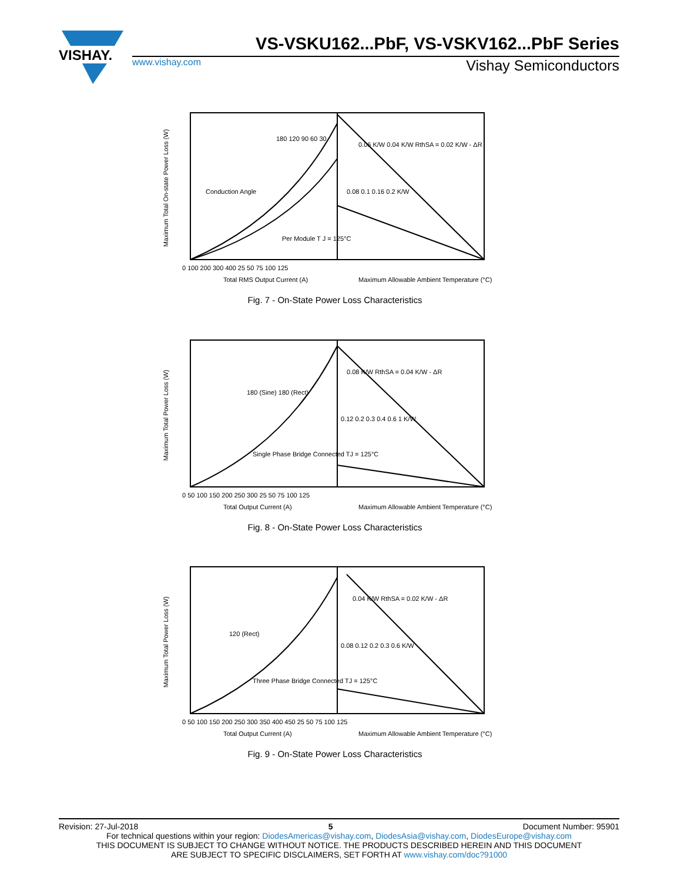VISHAY.
VS-VSKU162...PbF, VS-VSKV162...PbF Series
www.vishay.com Vishay Semiconductors
Maximum Total On-state Power Loss (W)
Conduction Angle
180 120 90 60 30
Per Module T J = 125°C
0.06 K/W 0.04 K/W RthSA = 0.02 K/W - ΔR
0.08 0.1 0.16 0.2 K/W
0 100 200 300 400 25 50 75 100 125
Total RMS Output Current (A)
Maximum Allowable Ambient Temperature (°C)
Fig. 7 - On-State Power Loss Characteristics
Maximum Total Power Loss (W)
180 (Sine) 180 (Rect)
Single Phase Bridge Connected TJ = 125°C
0.08 K/W RthSA = 0.04 K/W - ΔR
0.12 0.2 0.3 0.4 0.6 1 K/W
0 50 100 150 200 250 300 25 50 75 100 125
Total Output Current (A)
Maximum Allowable Ambient Temperature (°C)
Fig. 8 - On-State Power Loss Characteristics
Maximum Total Power Loss (W)
120 (Rect)
Three Phase Bridge Connected TJ = 125°C
0.04 K/W RthSA = 0.02 K/W - ΔR
0.08 0.12 0.2 0.3 0.6 K/W
0 50 100 150 200 250 300 350 400 450 25 50 75 100 125
Total Output Current (A)
Maximum Allowable Ambient Temperature (°C)
Fig. 9 - On-State Power Loss Characteristics
Revision: 27-Jul-2018 5 Document Number: 95901
For technical questions within your region: DiodesAmericas@vishay.com, DiodesAsia@vishay.com, DiodesEurope@vishay.com
THIS DOCUMENT IS SUBJECT TO CHANGE WITHOUT NOTICE. THE PRODUCTS DESCRIBED HEREIN AND THIS DOCUMENT
ARE SUBJECT TO SPECIFIC DISCLAIMERS, SET FORTH AT www.vishay.com/doc?91000